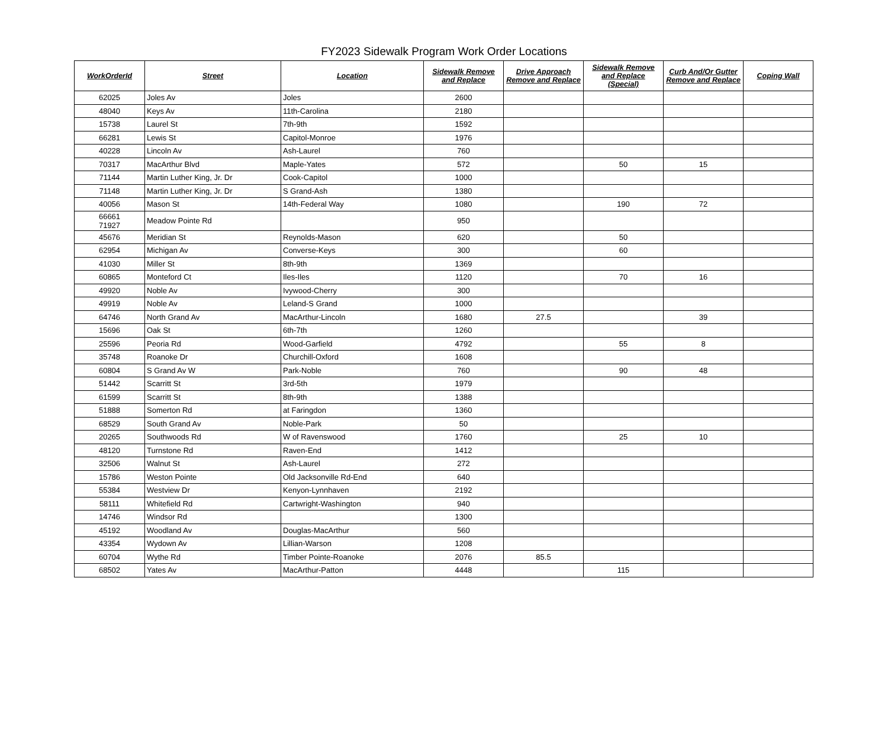FY2023 Sidewalk Program Work Order Locations
| WorkOrderId | Street | Location | Sidewalk Remove and Replace | Drive Approach Remove and Replace | Sidewalk Remove and Replace (Special) | Curb And/Or Gutter Remove and Replace | Coping Wall |
| --- | --- | --- | --- | --- | --- | --- | --- |
| 62025 | Joles Av | Joles | 2600 | | | | |
| 48040 | Keys Av | 11th-Carolina | 2180 | | | | |
| 15738 | Laurel St | 7th-9th | 1592 | | | | |
| 66281 | Lewis St | Capitol-Monroe | 1976 | | | | |
| 40228 | Lincoln Av | Ash-Laurel | 760 | | | | |
| 70317 | MacArthur Blvd | Maple-Yates | 572 | | 50 | 15 | |
| 71144 | Martin Luther King, Jr. Dr | Cook-Capitol | 1000 | | | | |
| 71148 | Martin Luther King, Jr. Dr | S Grand-Ash | 1380 | | | | |
| 40056 | Mason St | 14th-Federal Way | 1080 | | 190 | 72 | |
| 66661 71927 | Meadow Pointe Rd | | 950 | | | | |
| 45676 | Meridian St | Reynolds-Mason | 620 | | 50 | | |
| 62954 | Michigan Av | Converse-Keys | 300 | | 60 | | |
| 41030 | Miller St | 8th-9th | 1369 | | | | |
| 60865 | Monteford Ct | Iles-Iles | 1120 | | 70 | 16 | |
| 49920 | Noble Av | Ivywood-Cherry | 300 | | | | |
| 49919 | Noble Av | Leland-S Grand | 1000 | | | | |
| 64746 | North Grand Av | MacArthur-Lincoln | 1680 | 27.5 | | 39 | |
| 15696 | Oak St | 6th-7th | 1260 | | | | |
| 25596 | Peoria Rd | Wood-Garfield | 4792 | | 55 | 8 | |
| 35748 | Roanoke Dr | Churchill-Oxford | 1608 | | | | |
| 60804 | S Grand Av W | Park-Noble | 760 | | 90 | 48 | |
| 51442 | Scarritt St | 3rd-5th | 1979 | | | | |
| 61599 | Scarritt St | 8th-9th | 1388 | | | | |
| 51888 | Somerton Rd | at Faringdon | 1360 | | | | |
| 68529 | South Grand Av | Noble-Park | 50 | | | | |
| 20265 | Southwoods Rd | W of Ravenswood | 1760 | | 25 | 10 | |
| 48120 | Turnstone Rd | Raven-End | 1412 | | | | |
| 32506 | Walnut St | Ash-Laurel | 272 | | | | |
| 15786 | Weston Pointe | Old Jacksonville Rd-End | 640 | | | | |
| 55384 | Westview Dr | Kenyon-Lynnhaven | 2192 | | | | |
| 58111 | Whitefield Rd | Cartwright-Washington | 940 | | | | |
| 14746 | Windsor Rd | | 1300 | | | | |
| 45192 | Woodland Av | Douglas-MacArthur | 560 | | | | |
| 43354 | Wydown Av | Lillian-Warson | 1208 | | | | |
| 60704 | Wythe Rd | Timber Pointe-Roanoke | 2076 | 85.5 | | | |
| 68502 | Yates Av | MacArthur-Patton | 4448 | | 115 | | |